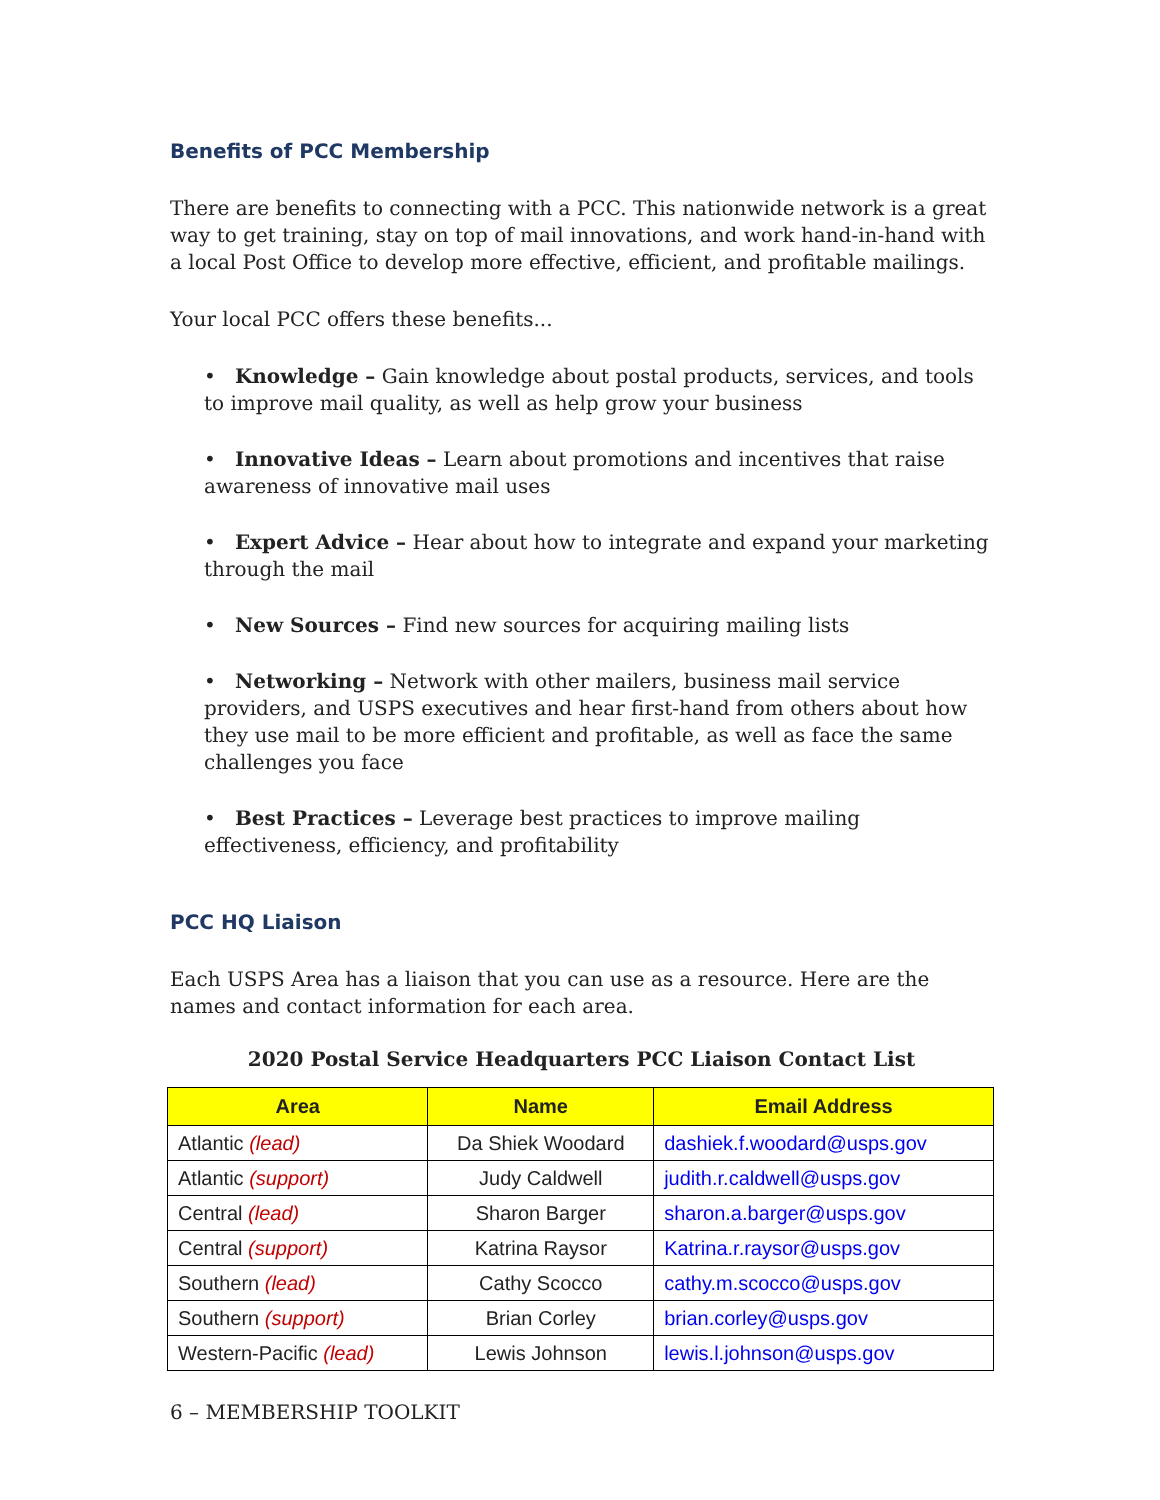Benefits of PCC Membership
There are benefits to connecting with a PCC. This nationwide network is a great way to get training, stay on top of mail innovations, and work hand-in-hand with a local Post Office to develop more effective, efficient, and profitable mailings.
Your local PCC offers these benefits...
• Knowledge – Gain knowledge about postal products, services, and tools to improve mail quality, as well as help grow your business
• Innovative Ideas – Learn about promotions and incentives that raise awareness of innovative mail uses
• Expert Advice – Hear about how to integrate and expand your marketing through the mail
• New Sources – Find new sources for acquiring mailing lists
• Networking – Network with other mailers, business mail service providers, and USPS executives and hear first-hand from others about how they use mail to be more efficient and profitable, as well as face the same challenges you face
• Best Practices – Leverage best practices to improve mailing effectiveness, efficiency, and profitability
PCC HQ Liaison
Each USPS Area has a liaison that you can use as a resource. Here are the names and contact information for each area.
2020 Postal Service Headquarters PCC Liaison Contact List
| Area | Name | Email Address |
| --- | --- | --- |
| Atlantic (lead) | Da Shiek Woodard | dashiek.f.woodard@usps.gov |
| Atlantic (support) | Judy Caldwell | judith.r.caldwell@usps.gov |
| Central (lead) | Sharon Barger | sharon.a.barger@usps.gov |
| Central (support) | Katrina Raysor | Katrina.r.raysor@usps.gov |
| Southern (lead) | Cathy Scocco | cathy.m.scocco@usps.gov |
| Southern (support) | Brian Corley | brian.corley@usps.gov |
| Western-Pacific (lead) | Lewis Johnson | lewis.l.johnson@usps.gov |
6 – MEMBERSHIP TOOLKIT